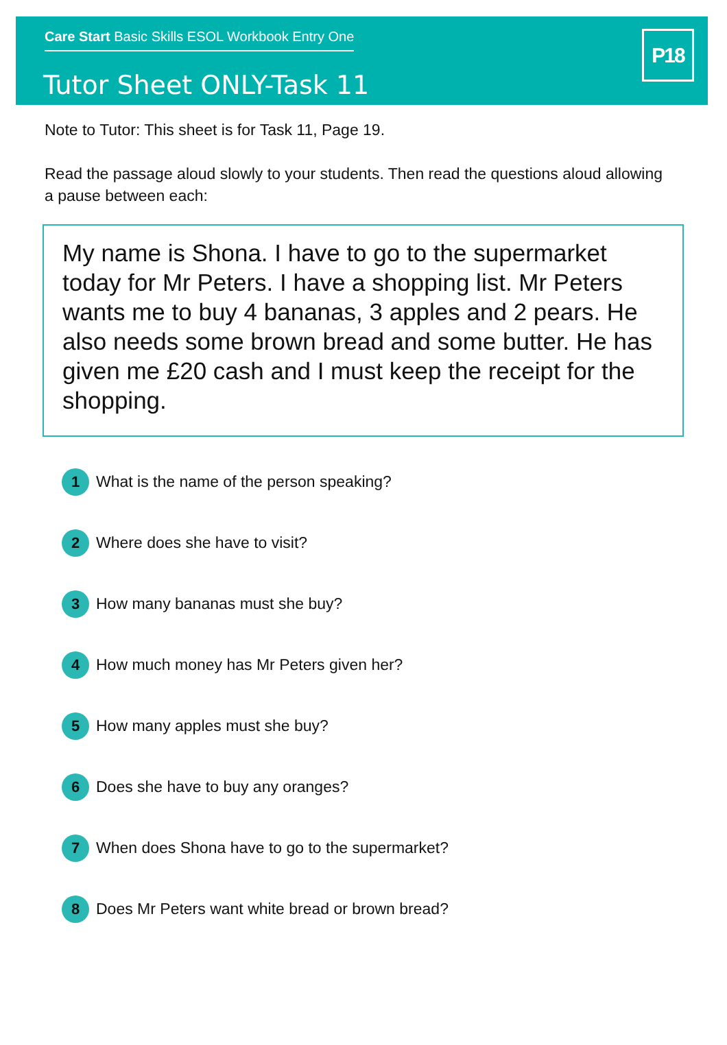Care Start Basic Skills ESOL Workbook Entry One
Tutor Sheet ONLY-Task 11
P18
Note to Tutor: This sheet is for Task 11, Page 19.
Read the passage aloud slowly to your students. Then read the questions aloud allowing a pause between each:
My name is Shona. I have to go to the supermarket today for Mr Peters. I have a shopping list. Mr Peters wants me to buy 4 bananas, 3 apples and 2 pears. He also needs some brown bread and some butter. He has given me £20 cash and I must keep the receipt for the shopping.
1 What is the name of the person speaking?
2 Where does she have to visit?
3 How many bananas must she buy?
4 How much money has Mr Peters given her?
5 How many apples must she buy?
6 Does she have to buy any oranges?
7 When does Shona have to go to the supermarket?
8 Does Mr Peters want white bread or brown bread?